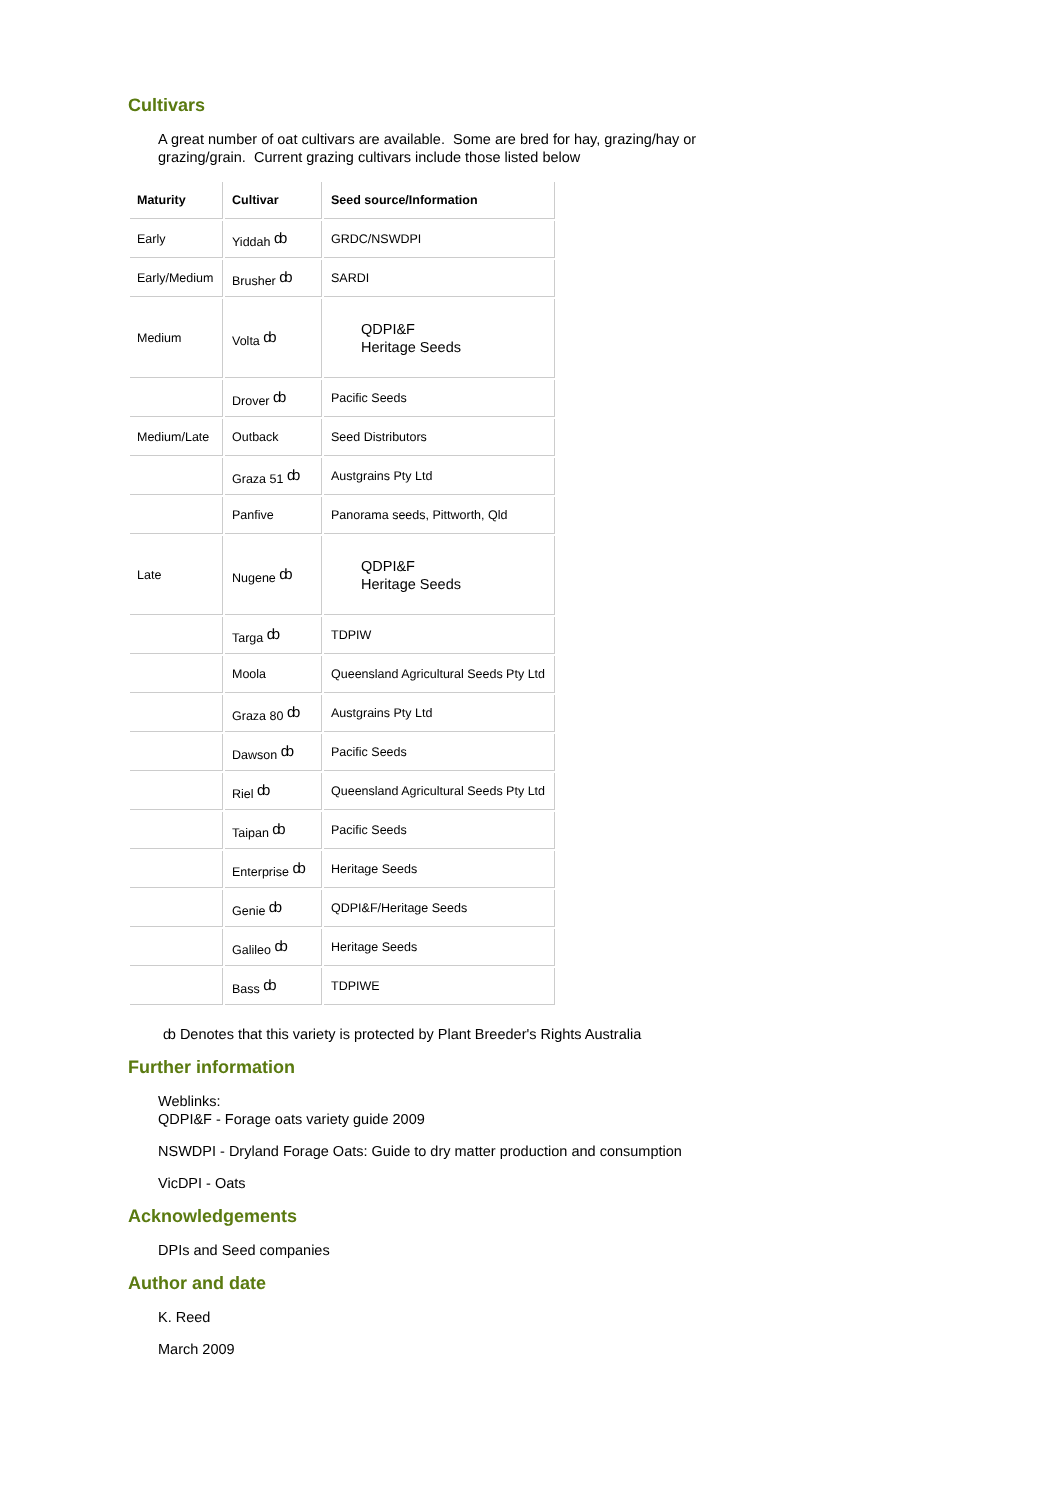Cultivars
A great number of oat cultivars are available. Some are bred for hay, grazing/hay or
grazing/grain. Current grazing cultivars include those listed below
| Maturity | Cultivar | Seed source/Information |
| --- | --- | --- |
| Early | Yiddah ȸ | GRDC/NSWDPI |
| Early/Medium | Brusher ȸ | SARDI |
| Medium | Volta ȸ | QDPI&F Heritage Seeds |
| | Drover ȸ | Pacific Seeds |
| Medium/Late | Outback | Seed Distributors |
| | Graza 51 ȸ | Austgrains Pty Ltd |
| | Panfive | Panorama seeds, Pittworth, Qld |
| Late | Nugene ȸ | QDPI&F Heritage Seeds |
| | Targa ȸ | TDPIW |
| | Moola | Queensland Agricultural Seeds Pty Ltd |
| | Graza 80 ȸ | Austgrains Pty Ltd |
| | Dawson ȸ | Pacific Seeds |
| | Riel ȸ | Queensland Agricultural Seeds Pty Ltd |
| | Taipan ȸ | Pacific Seeds |
| | Enterprise ȸ | Heritage Seeds |
| | Genie ȸ | QDPI&F/Heritage Seeds |
| | Galileo ȸ | Heritage Seeds |
| | Bass ȸ | TDPIWE |
ȸ Denotes that this variety is protected by Plant Breeder's Rights Australia
Further information
Weblinks:
QDPI&F - Forage oats variety guide 2009
NSWDPI - Dryland Forage Oats: Guide to dry matter production and consumption
VicDPI - Oats
Acknowledgements
DPIs and Seed companies
Author and date
K. Reed
March 2009